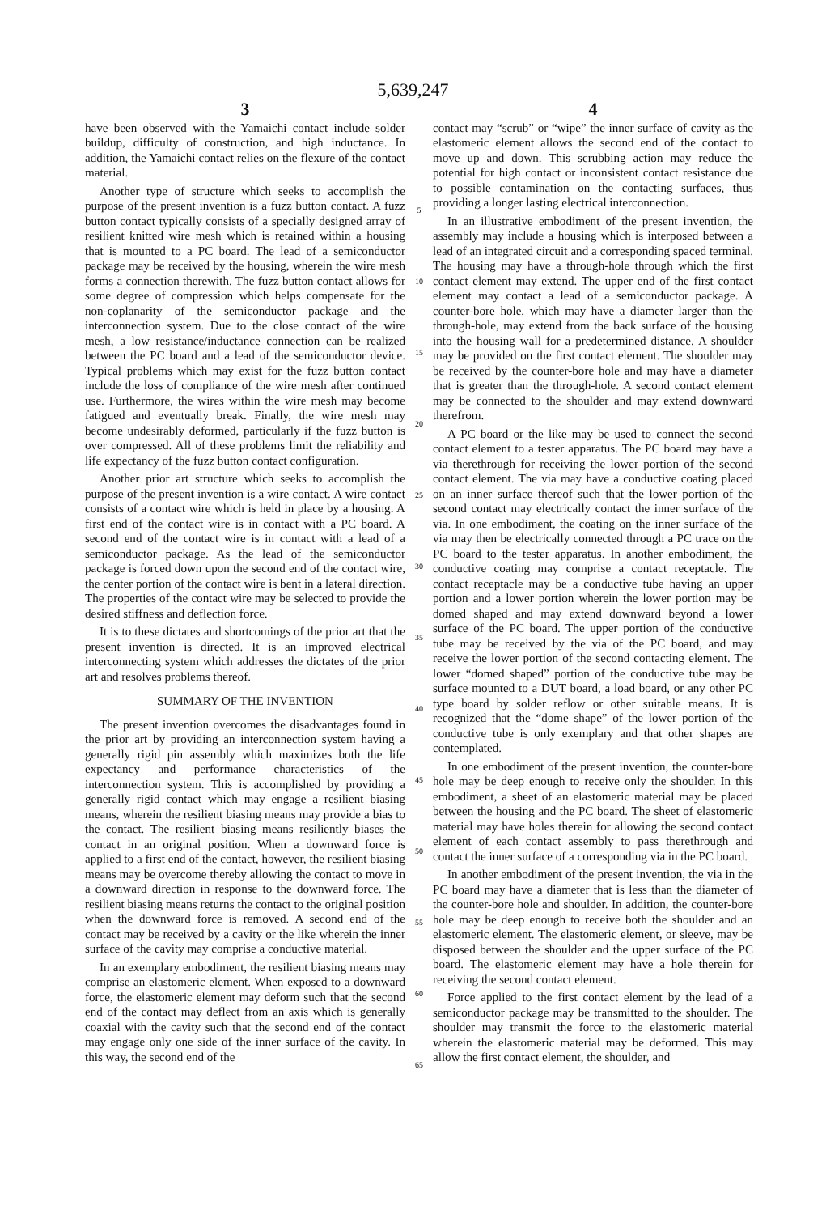5,639,247
3
have been observed with the Yamaichi contact include solder buildup, difficulty of construction, and high inductance. In addition, the Yamaichi contact relies on the flexure of the contact material.
Another type of structure which seeks to accomplish the purpose of the present invention is a fuzz button contact. A fuzz button contact typically consists of a specially designed array of resilient knitted wire mesh which is retained within a housing that is mounted to a PC board. The lead of a semiconductor package may be received by the housing, wherein the wire mesh forms a connection therewith. The fuzz button contact allows for some degree of compression which helps compensate for the non-coplanarity of the semiconductor package and the interconnection system. Due to the close contact of the wire mesh, a low resistance/inductance connection can be realized between the PC board and a lead of the semiconductor device. Typical problems which may exist for the fuzz button contact include the loss of compliance of the wire mesh after continued use. Furthermore, the wires within the wire mesh may become fatigued and eventually break. Finally, the wire mesh may become undesirably deformed, particularly if the fuzz button is over compressed. All of these problems limit the reliability and life expectancy of the fuzz button contact configuration.
Another prior art structure which seeks to accomplish the purpose of the present invention is a wire contact. A wire contact consists of a contact wire which is held in place by a housing. A first end of the contact wire is in contact with a PC board. A second end of the contact wire is in contact with a lead of a semiconductor package. As the lead of the semiconductor package is forced down upon the second end of the contact wire, the center portion of the contact wire is bent in a lateral direction. The properties of the contact wire may be selected to provide the desired stiffness and deflection force.
It is to these dictates and shortcomings of the prior art that the present invention is directed. It is an improved electrical interconnecting system which addresses the dictates of the prior art and resolves problems thereof.
SUMMARY OF THE INVENTION
The present invention overcomes the disadvantages found in the prior art by providing an interconnection system having a generally rigid pin assembly which maximizes both the life expectancy and performance characteristics of the interconnection system. This is accomplished by providing a generally rigid contact which may engage a resilient biasing means, wherein the resilient biasing means may provide a bias to the contact. The resilient biasing means resiliently biases the contact in an original position. When a downward force is applied to a first end of the contact, however, the resilient biasing means may be overcome thereby allowing the contact to move in a downward direction in response to the downward force. The resilient biasing means returns the contact to the original position when the downward force is removed. A second end of the contact may be received by a cavity or the like wherein the inner surface of the cavity may comprise a conductive material.
In an exemplary embodiment, the resilient biasing means may comprise an elastomeric element. When exposed to a downward force, the elastomeric element may deform such that the second end of the contact may deflect from an axis which is generally coaxial with the cavity such that the second end of the contact may engage only one side of the inner surface of the cavity. In this way, the second end of the
5
10
15
20
25
30
35
40
45
50
55
60
65
4
contact may “scrub” or “wipe” the inner surface of cavity as the elastomeric element allows the second end of the contact to move up and down. This scrubbing action may reduce the potential for high contact or inconsistent contact resistance due to possible contamination on the contacting surfaces, thus providing a longer lasting electrical interconnection.
In an illustrative embodiment of the present invention, the assembly may include a housing which is interposed between a lead of an integrated circuit and a corresponding spaced terminal. The housing may have a through-hole through which the first contact element may extend. The upper end of the first contact element may contact a lead of a semiconductor package. A counter-bore hole, which may have a diameter larger than the through-hole, may extend from the back surface of the housing into the housing wall for a predetermined distance. A shoulder may be provided on the first contact element. The shoulder may be received by the counter-bore hole and may have a diameter that is greater than the through-hole. A second contact element may be connected to the shoulder and may extend downward therefrom.
A PC board or the like may be used to connect the second contact element to a tester apparatus. The PC board may have a via therethrough for receiving the lower portion of the second contact element. The via may have a conductive coating placed on an inner surface thereof such that the lower portion of the second contact may electrically contact the inner surface of the via. In one embodiment, the coating on the inner surface of the via may then be electrically connected through a PC trace on the PC board to the tester apparatus. In another embodiment, the conductive coating may comprise a contact receptacle. The contact receptacle may be a conductive tube having an upper portion and a lower portion wherein the lower portion may be domed shaped and may extend downward beyond a lower surface of the PC board. The upper portion of the conductive tube may be received by the via of the PC board, and may receive the lower portion of the second contacting element. The lower “domed shaped” portion of the conductive tube may be surface mounted to a DUT board, a load board, or any other PC type board by solder reflow or other suitable means. It is recognized that the “dome shape” of the lower portion of the conductive tube is only exemplary and that other shapes are contemplated.
In one embodiment of the present invention, the counter-bore hole may be deep enough to receive only the shoulder. In this embodiment, a sheet of an elastomeric material may be placed between the housing and the PC board. The sheet of elastomeric material may have holes therein for allowing the second contact element of each contact assembly to pass therethrough and contact the inner surface of a corresponding via in the PC board.
In another embodiment of the present invention, the via in the PC board may have a diameter that is less than the diameter of the counter-bore hole and shoulder. In addition, the counter-bore hole may be deep enough to receive both the shoulder and an elastomeric element. The elastomeric element, or sleeve, may be disposed between the shoulder and the upper surface of the PC board. The elastomeric element may have a hole therein for receiving the second contact element.
Force applied to the first contact element by the lead of a semiconductor package may be transmitted to the shoulder. The shoulder may transmit the force to the elastomeric material wherein the elastomeric material may be deformed. This may allow the first contact element, the shoulder, and